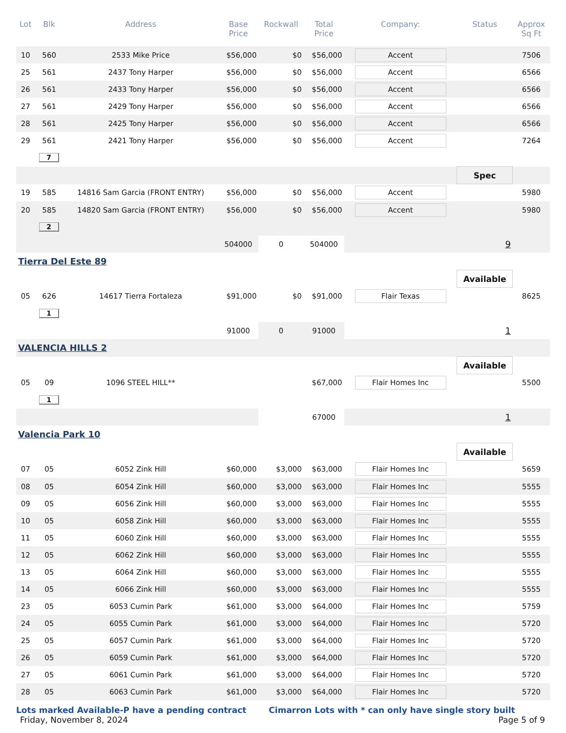| Lot | Blk | Address | Base Price | Rockwall | Total Price | Company: | Status | Approx Sq Ft |
| --- | --- | --- | --- | --- | --- | --- | --- | --- |
| 10 | 560 | 2533 Mike Price | $56,000 | $0 | $56,000 | Accent | | 7506 |
| 25 | 561 | 2437 Tony Harper | $56,000 | $0 | $56,000 | Accent | | 6566 |
| 26 | 561 | 2433 Tony Harper | $56,000 | $0 | $56,000 | Accent | | 6566 |
| 27 | 561 | 2429 Tony Harper | $56,000 | $0 | $56,000 | Accent | | 6566 |
| 28 | 561 | 2425 Tony Harper | $56,000 | $0 | $56,000 | Accent | | 6566 |
| 29 | 561 | 2421 Tony Harper | $56,000 | $0 | $56,000 | Accent | | 7264 |
| | 7 | | | | | | | |
| | | | | | | | Spec | |
| 19 | 585 | 14816 Sam Garcia (FRONT ENTRY) | $56,000 | $0 | $56,000 | Accent | | 5980 |
| 20 | 585 | 14820 Sam Garcia (FRONT ENTRY) | $56,000 | $0 | $56,000 | Accent | | 5980 |
| | 2 | | | | | | | |
| | | | 504000 | 0 | 504000 | | 9 | |
| Tierra Del Este 89 | | | | | | | | |
| | | | | | | | Available | |
| 05 | 626 | 14617 Tierra Fortaleza | $91,000 | $0 | $91,000 | Flair Texas | | 8625 |
| | 1 | | | | | | | |
| | | | 91000 | 0 | 91000 | | 1 | |
| VALENCIA HILLS 2 | | | | | | | | |
| | | | | | | | Available | |
| 05 | 09 | 1096 STEEL HILL** | | | $67,000 | Flair Homes Inc | | 5500 |
| | 1 | | | | | | | |
| | | | | | 67000 | | 1 | |
| Valencia Park 10 | | | | | | | | |
| | | | | | | | Available | |
| 07 | 05 | 6052 Zink Hill | $60,000 | $3,000 | $63,000 | Flair Homes Inc | | 5659 |
| 08 | 05 | 6054 Zink Hill | $60,000 | $3,000 | $63,000 | Flair Homes Inc | | 5555 |
| 09 | 05 | 6056 Zink Hill | $60,000 | $3,000 | $63,000 | Flair Homes Inc | | 5555 |
| 10 | 05 | 6058 Zink Hill | $60,000 | $3,000 | $63,000 | Flair Homes Inc | | 5555 |
| 11 | 05 | 6060 Zink Hill | $60,000 | $3,000 | $63,000 | Flair Homes Inc | | 5555 |
| 12 | 05 | 6062 Zink Hill | $60,000 | $3,000 | $63,000 | Flair Homes Inc | | 5555 |
| 13 | 05 | 6064 Zink Hill | $60,000 | $3,000 | $63,000 | Flair Homes Inc | | 5555 |
| 14 | 05 | 6066 Zink Hill | $60,000 | $3,000 | $63,000 | Flair Homes Inc | | 5555 |
| 23 | 05 | 6053 Cumin Park | $61,000 | $3,000 | $64,000 | Flair Homes Inc | | 5759 |
| 24 | 05 | 6055 Cumin Park | $61,000 | $3,000 | $64,000 | Flair Homes Inc | | 5720 |
| 25 | 05 | 6057 Cumin Park | $61,000 | $3,000 | $64,000 | Flair Homes Inc | | 5720 |
| 26 | 05 | 6059 Cumin Park | $61,000 | $3,000 | $64,000 | Flair Homes Inc | | 5720 |
| 27 | 05 | 6061 Cumin Park | $61,000 | $3,000 | $64,000 | Flair Homes Inc | | 5720 |
| 28 | 05 | 6063 Cumin Park | $61,000 | $3,000 | $64,000 | Flair Homes Inc | | 5720 |
Lots marked Available-P have a pending contract Cimarron Lots with * can only have single story built
Friday, November 8, 2024 Page 5 of 9